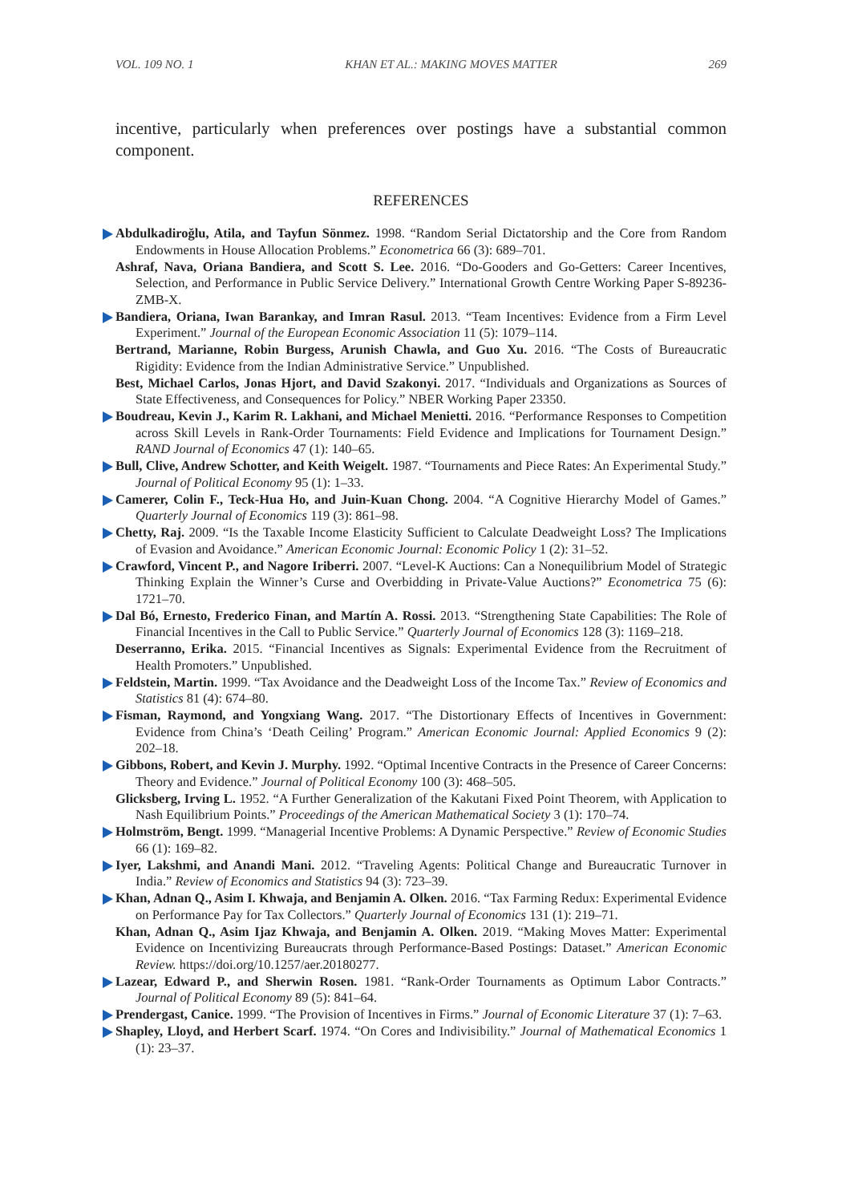VOL. 109 NO. 1 KHAN ET AL.: MAKING MOVES MATTER 269
incentive, particularly when preferences over postings have a substantial common component.
REFERENCES
Abdulkadiroğlu, Atila, and Tayfun Sönmez. 1998. “Random Serial Dictatorship and the Core from Random Endowments in House Allocation Problems.” Econometrica 66 (3): 689–701.
Ashraf, Nava, Oriana Bandiera, and Scott S. Lee. 2016. “Do-Gooders and Go-Getters: Career Incentives, Selection, and Performance in Public Service Delivery.” International Growth Centre Working Paper S-89236-ZMB-X.
Bandiera, Oriana, Iwan Barankay, and Imran Rasul. 2013. “Team Incentives: Evidence from a Firm Level Experiment.” Journal of the European Economic Association 11 (5): 1079–114.
Bertrand, Marianne, Robin Burgess, Arunish Chawla, and Guo Xu. 2016. “The Costs of Bureaucratic Rigidity: Evidence from the Indian Administrative Service.” Unpublished.
Best, Michael Carlos, Jonas Hjort, and David Szakonyi. 2017. “Individuals and Organizations as Sources of State Effectiveness, and Consequences for Policy.” NBER Working Paper 23350.
Boudreau, Kevin J., Karim R. Lakhani, and Michael Menietti. 2016. “Performance Responses to Competition across Skill Levels in Rank-Order Tournaments: Field Evidence and Implications for Tournament Design.” RAND Journal of Economics 47 (1): 140–65.
Bull, Clive, Andrew Schotter, and Keith Weigelt. 1987. “Tournaments and Piece Rates: An Experimental Study.” Journal of Political Economy 95 (1): 1–33.
Camerer, Colin F., Teck-Hua Ho, and Juin-Kuan Chong. 2004. “A Cognitive Hierarchy Model of Games.” Quarterly Journal of Economics 119 (3): 861–98.
Chetty, Raj. 2009. “Is the Taxable Income Elasticity Sufficient to Calculate Deadweight Loss? The Implications of Evasion and Avoidance.” American Economic Journal: Economic Policy 1 (2): 31–52.
Crawford, Vincent P., and Nagore Iriberri. 2007. “Level-K Auctions: Can a Nonequilibrium Model of Strategic Thinking Explain the Winner’s Curse and Overbidding in Private-Value Auctions?” Econometrica 75 (6): 1721–70.
Dal Bó, Ernesto, Frederico Finan, and Martín A. Rossi. 2013. “Strengthening State Capabilities: The Role of Financial Incentives in the Call to Public Service.” Quarterly Journal of Economics 128 (3): 1169–218.
Deserranno, Erika. 2015. “Financial Incentives as Signals: Experimental Evidence from the Recruitment of Health Promoters.” Unpublished.
Feldstein, Martin. 1999. “Tax Avoidance and the Deadweight Loss of the Income Tax.” Review of Economics and Statistics 81 (4): 674–80.
Fisman, Raymond, and Yongxiang Wang. 2017. “The Distortionary Effects of Incentives in Government: Evidence from China’s ‘Death Ceiling’ Program.” American Economic Journal: Applied Economics 9 (2): 202–18.
Gibbons, Robert, and Kevin J. Murphy. 1992. “Optimal Incentive Contracts in the Presence of Career Concerns: Theory and Evidence.” Journal of Political Economy 100 (3): 468–505.
Glicksberg, Irving L. 1952. “A Further Generalization of the Kakutani Fixed Point Theorem, with Application to Nash Equilibrium Points.” Proceedings of the American Mathematical Society 3 (1): 170–74.
Holmström, Bengt. 1999. “Managerial Incentive Problems: A Dynamic Perspective.” Review of Economic Studies 66 (1): 169–82.
Iyer, Lakshmi, and Anandi Mani. 2012. “Traveling Agents: Political Change and Bureaucratic Turnover in India.” Review of Economics and Statistics 94 (3): 723–39.
Khan, Adnan Q., Asim I. Khwaja, and Benjamin A. Olken. 2016. “Tax Farming Redux: Experimental Evidence on Performance Pay for Tax Collectors.” Quarterly Journal of Economics 131 (1): 219–71.
Khan, Adnan Q., Asim Ijaz Khwaja, and Benjamin A. Olken. 2019. “Making Moves Matter: Experimental Evidence on Incentivizing Bureaucrats through Performance-Based Postings: Dataset.” American Economic Review. https://doi.org/10.1257/aer.20180277.
Lazear, Edward P., and Sherwin Rosen. 1981. “Rank-Order Tournaments as Optimum Labor Contracts.” Journal of Political Economy 89 (5): 841–64.
Prendergast, Canice. 1999. “The Provision of Incentives in Firms.” Journal of Economic Literature 37 (1): 7–63.
Shapley, Lloyd, and Herbert Scarf. 1974. “On Cores and Indivisibility.” Journal of Mathematical Economics 1 (1): 23–37.